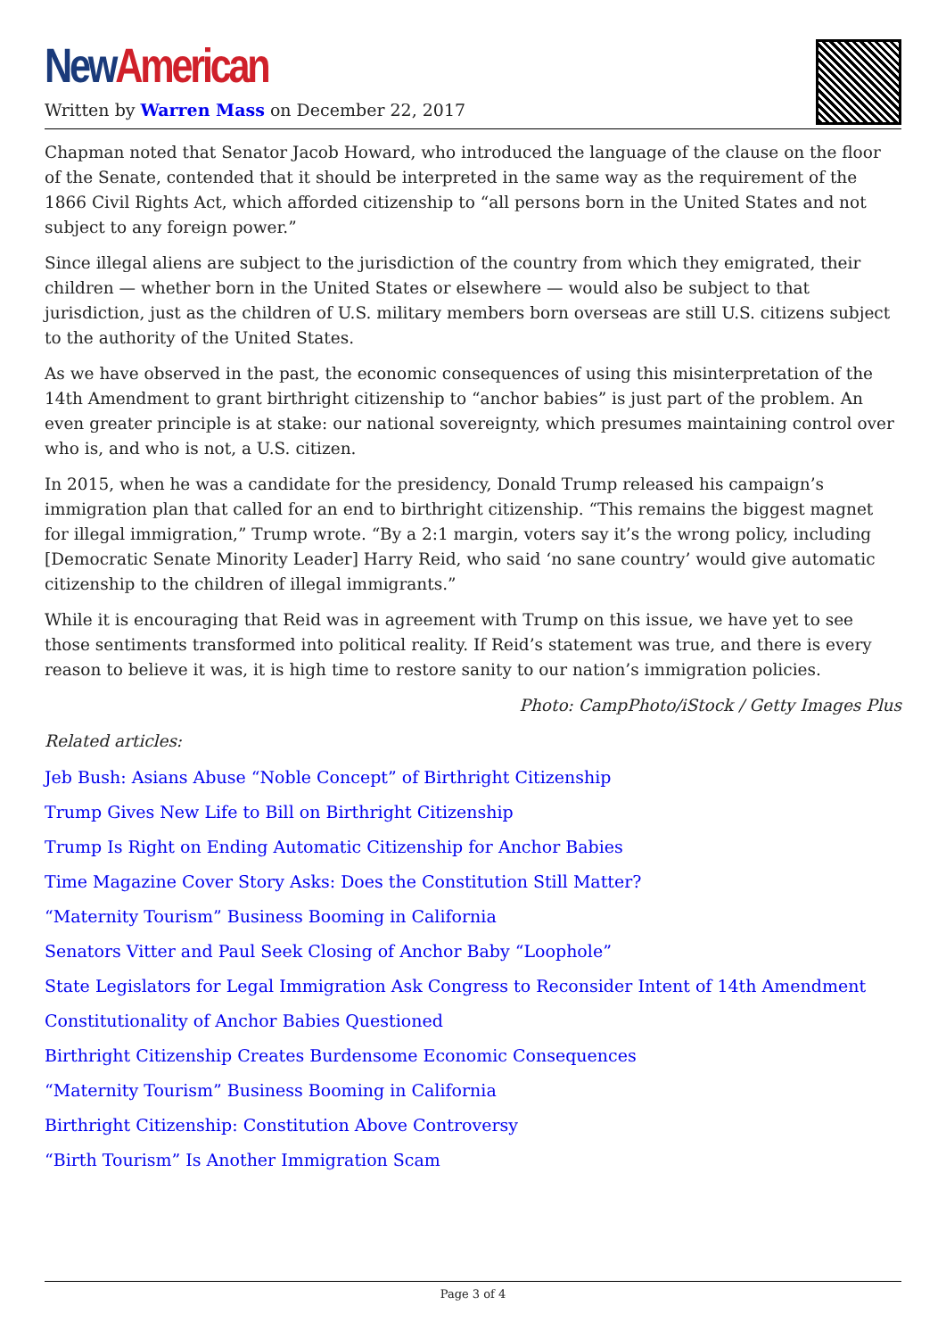New American
Written by Warren Mass on December 22, 2017
Chapman noted that Senator Jacob Howard, who introduced the language of the clause on the floor of the Senate, contended that it should be interpreted in the same way as the requirement of the 1866 Civil Rights Act, which afforded citizenship to “all persons born in the United States and not subject to any foreign power.”
Since illegal aliens are subject to the jurisdiction of the country from which they emigrated, their children — whether born in the United States or elsewhere — would also be subject to that jurisdiction, just as the children of U.S. military members born overseas are still U.S. citizens subject to the authority of the United States.
As we have observed in the past, the economic consequences of using this misinterpretation of the 14th Amendment to grant birthright citizenship to “anchor babies” is just part of the problem. An even greater principle is at stake: our national sovereignty, which presumes maintaining control over who is, and who is not, a U.S. citizen.
In 2015, when he was a candidate for the presidency, Donald Trump released his campaign’s immigration plan that called for an end to birthright citizenship. “This remains the biggest magnet for illegal immigration,” Trump wrote. “By a 2:1 margin, voters say it’s the wrong policy, including [Democratic Senate Minority Leader] Harry Reid, who said ‘no sane country’ would give automatic citizenship to the children of illegal immigrants.”
While it is encouraging that Reid was in agreement with Trump on this issue, we have yet to see those sentiments transformed into political reality. If Reid’s statement was true, and there is every reason to believe it was, it is high time to restore sanity to our nation’s immigration policies.
Photo: CampPhoto/iStock / Getty Images Plus
Related articles:
Jeb Bush: Asians Abuse “Noble Concept” of Birthright Citizenship
Trump Gives New Life to Bill on Birthright Citizenship
Trump Is Right on Ending Automatic Citizenship for Anchor Babies
Time Magazine Cover Story Asks: Does the Constitution Still Matter?
“Maternity Tourism” Business Booming in California
Senators Vitter and Paul Seek Closing of Anchor Baby “Loophole”
State Legislators for Legal Immigration Ask Congress to Reconsider Intent of 14th Amendment
Constitutionality of Anchor Babies Questioned
Birthright Citizenship Creates Burdensome Economic Consequences
“Maternity Tourism” Business Booming in California
Birthright Citizenship: Constitution Above Controversy
“Birth Tourism” Is Another Immigration Scam
Page 3 of 4